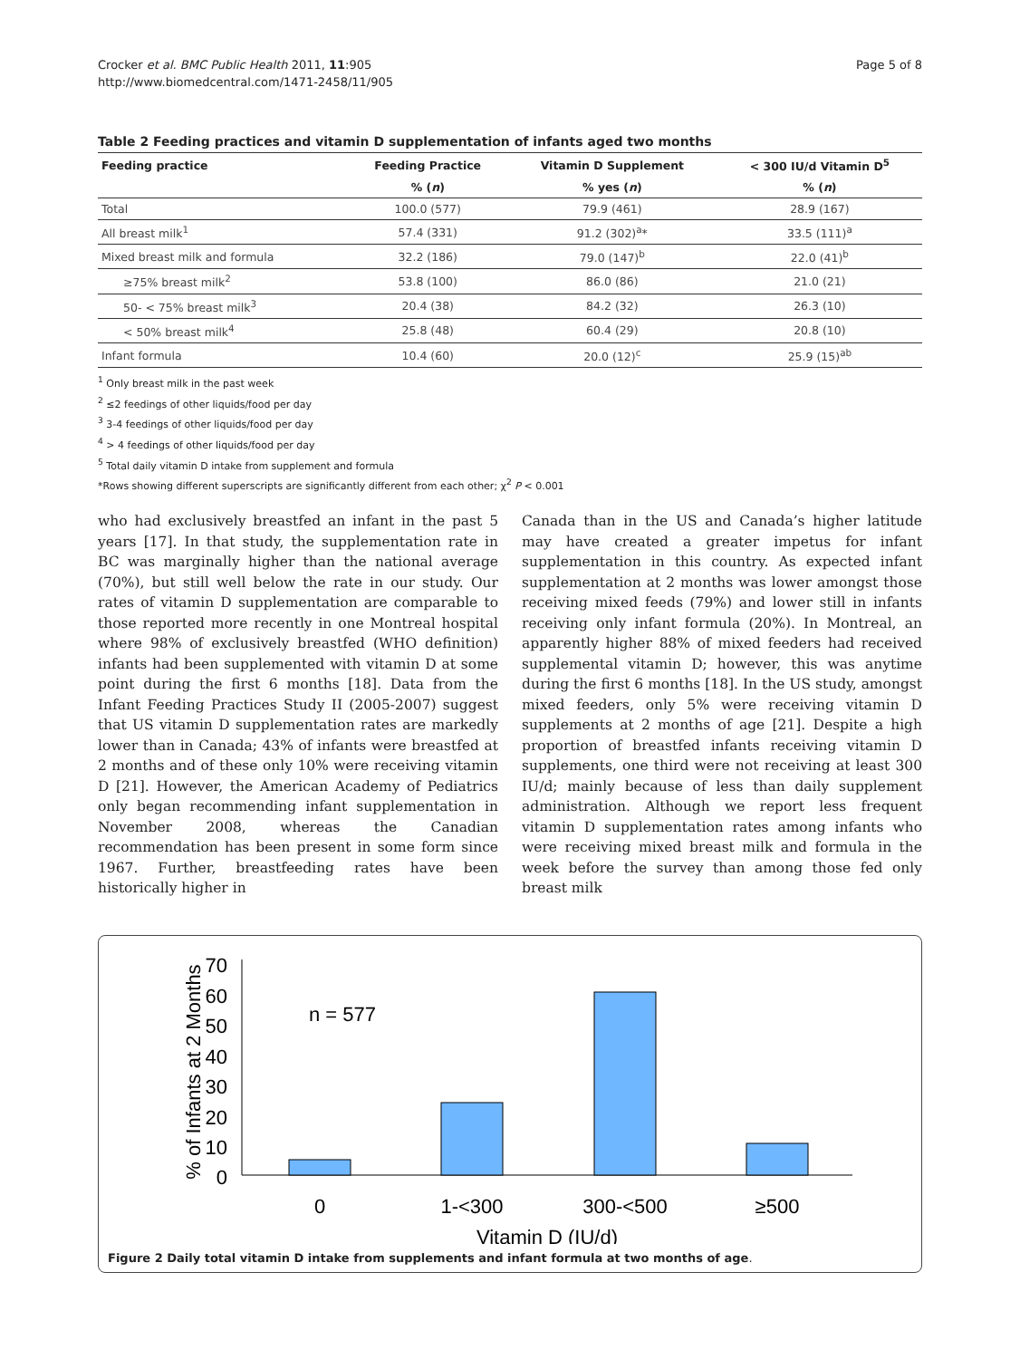Crocker et al. BMC Public Health 2011, 11:905
http://www.biomedcentral.com/1471-2458/11/905
Page 5 of 8
Table 2 Feeding practices and vitamin D supplementation of infants aged two months
| Feeding practice | Feeding Practice | Vitamin D Supplement | < 300 IU/d Vitamin D<sup>5</sup> |
| --- | --- | --- | --- |
| | % ( n ) | % yes ( n ) | % ( n ) |
| Total | 100.0 (577) | 79.9 (461) | 28.9 (167) |
| All breast milk<sup>1</sup> | 57.4 (331) | 91.2 (302)<sup>a</sup>* | 33.5 (111)<sup>a</sup> |
| Mixed breast milk and formula | 32.2 (186) | 79.0 (147)<sup>b</sup> | 22.0 (41)<sup>b</sup> |
| ≥75% breast milk<sup>2</sup> | 53.8 (100) | 86.0 (86) | 21.0 (21) |
| 50- < 75% breast milk<sup>3</sup> | 20.4 (38) | 84.2 (32) | 26.3 (10) |
| < 50% breast milk<sup>4</sup> | 25.8 (48) | 60.4 (29) | 20.8 (10) |
| Infant formula | 10.4 (60) | 20.0 (12)<sup>c</sup> | 25.9 (15)<sup>ab</sup> |
<sup>1</sup> Only breast milk in the past week
<sup>2</sup> ≤2 feedings of other liquids/food per day
<sup>3</sup> 3-4 feedings of other liquids/food per day
<sup>4</sup> > 4 feedings of other liquids/food per day
<sup>5</sup> Total daily vitamin D intake from supplement and formula
*Rows showing different superscripts are significantly different from each other; χ<sup>2</sup> P < 0.001
who had exclusively breastfed an infant in the past 5 years [17]. In that study, the supplementation rate in BC was marginally higher than the national average (70%), but still well below the rate in our study. Our rates of vitamin D supplementation are comparable to those reported more recently in one Montreal hospital where 98% of exclusively breastfed (WHO definition) infants had been supplemented with vitamin D at some point during the first 6 months [18]. Data from the Infant Feeding Practices Study II (2005-2007) suggest that US vitamin D supplementation rates are markedly lower than in Canada; 43% of infants were breastfed at 2 months and of these only 10% were receiving vitamin D [21]. However, the American Academy of Pediatrics only began recommending infant supplementation in November 2008, whereas the Canadian recommendation has been present in some form since 1967. Further, breastfeeding rates have been historically higher in
Canada than in the US and Canada’s higher latitude may have created a greater impetus for infant supplementation in this country. As expected infant supplementation at 2 months was lower amongst those receiving mixed feeds (79%) and lower still in infants receiving only infant formula (20%). In Montreal, an apparently higher 88% of mixed feeders had received supplemental vitamin D; however, this was anytime during the first 6 months [18]. In the US study, amongst mixed feeders, only 5% were receiving vitamin D supplements at 2 months of age [21]. Despite a high proportion of breastfed infants receiving vitamin D supplements, one third were not receiving at least 300 IU/d; mainly because of less than daily supplement administration. Although we report less frequent vitamin D supplementation rates among infants who were receiving mixed breast milk and formula in the week before the survey than among those fed only breast milk
% of Infants at 2 Months
70
60
50
40
30
20
10
0
n = 577
0
1-<300
300-<500
≥500
Vitamin D (IU/d)
Figure 2 Daily total vitamin D intake from supplements and infant formula at two months of age.